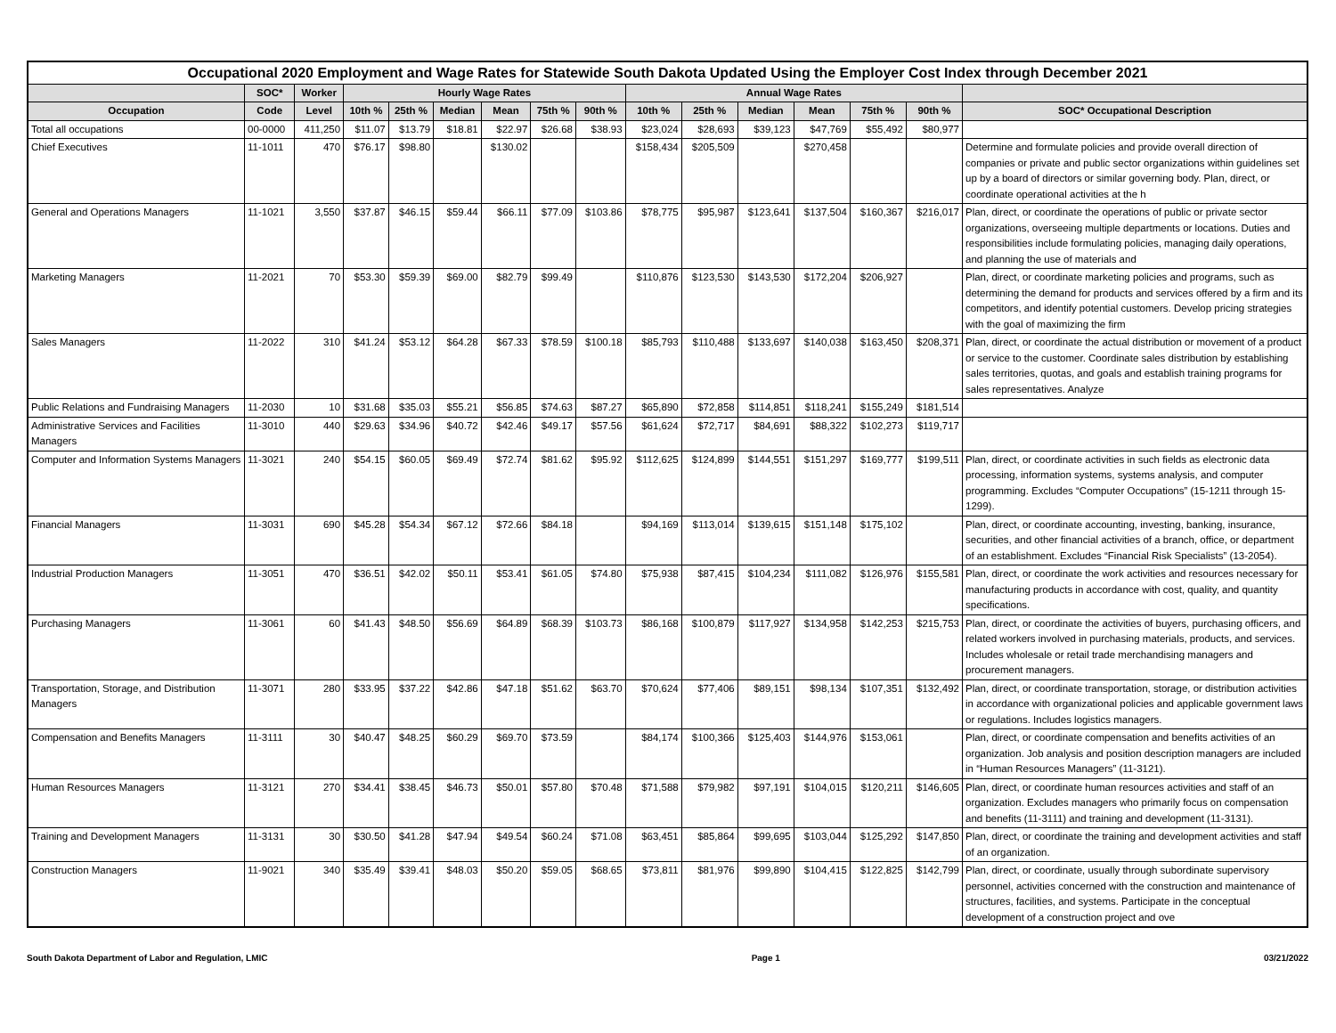| Occupational 2020 Employment and Wage Rates for Statewide South Dakota Updated Using the Employer Cost Index through December 2021 | | | | | | | | | | | | | | | |
| --- | --- | --- | --- | --- | --- | --- | --- | --- | --- | --- | --- | --- | --- | --- | --- |
| | SOC* | Worker | Hourly Wage Rates | | | | | | Annual Wage Rates | | | | | | |
| Occupation | Code | Level | 10th % | 25th % | Median | Mean | 75th % | 90th % | 10th % | 25th % | Median | Mean | 75th % | 90th % | SOC* Occupational Description |
| Total all occupations | 00-0000 | 411,250 | $11.07 | $13.79 | $18.81 | $22.97 | $26.68 | $38.93 | $23,024 | $28,693 | $39,123 | $47,769 | $55,492 | $80,977 | |
| Chief Executives | 11-1011 | 470 | $76.17 | $98.80 | | $130.02 | | | $158,434 | $205,509 | | $270,458 | | | Determine and formulate policies and provide overall direction of companies or private and public sector organizations within guidelines set up by a board of directors or similar governing body. Plan, direct, or coordinate operational activities at the h |
| General and Operations Managers | 11-1021 | 3,550 | $37.87 | $46.15 | $59.44 | $66.11 | $77.09 | $103.86 | $78,775 | $95,987 | $123,641 | $137,504 | $160,367 | $216,017 | Plan, direct, or coordinate the operations of public or private sector organizations, overseeing multiple departments or locations. Duties and responsibilities include formulating policies, managing daily operations, and planning the use of materials and |
| Marketing Managers | 11-2021 | 70 | $53.30 | $59.39 | $69.00 | $82.79 | $99.49 | | $110,876 | $123,530 | $143,530 | $172,204 | $206,927 | | Plan, direct, or coordinate marketing policies and programs, such as determining the demand for products and services offered by a firm and its competitors, and identify potential customers. Develop pricing strategies with the goal of maximizing the firm |
| Sales Managers | 11-2022 | 310 | $41.24 | $53.12 | $64.28 | $67.33 | $78.59 | $100.18 | $85,793 | $110,488 | $133,697 | $140,038 | $163,450 | $208,371 | Plan, direct, or coordinate the actual distribution or movement of a product or service to the customer. Coordinate sales distribution by establishing sales territories, quotas, and goals and establish training programs for sales representatives. Analyze |
| Public Relations and Fundraising Managers | 11-2030 | 10 | $31.68 | $35.03 | $55.21 | $56.85 | $74.63 | $87.27 | $65,890 | $72,858 | $114,851 | $118,241 | $155,249 | $181,514 | |
| Administrative Services and Facilities Managers | 11-3010 | 440 | $29.63 | $34.96 | $40.72 | $42.46 | $49.17 | $57.56 | $61,624 | $72,717 | $84,691 | $88,322 | $102,273 | $119,717 | |
| Computer and Information Systems Managers | 11-3021 | 240 | $54.15 | $60.05 | $69.49 | $72.74 | $81.62 | $95.92 | $112,625 | $124,899 | $144,551 | $151,297 | $169,777 | $199,511 | Plan, direct, or coordinate activities in such fields as electronic data processing, information systems, systems analysis, and computer programming. Excludes “Computer Occupations” (15-1211 through 15-1299). |
| Financial Managers | 11-3031 | 690 | $45.28 | $54.34 | $67.12 | $72.66 | $84.18 | | $94,169 | $113,014 | $139,615 | $151,148 | $175,102 | | Plan, direct, or coordinate accounting, investing, banking, insurance, securities, and other financial activities of a branch, office, or department of an establishment. Excludes “Financial Risk Specialists” (13-2054). |
| Industrial Production Managers | 11-3051 | 470 | $36.51 | $42.02 | $50.11 | $53.41 | $61.05 | $74.80 | $75,938 | $87,415 | $104,234 | $111,082 | $126,976 | $155,581 | Plan, direct, or coordinate the work activities and resources necessary for manufacturing products in accordance with cost, quality, and quantity specifications. |
| Purchasing Managers | 11-3061 | 60 | $41.43 | $48.50 | $56.69 | $64.89 | $68.39 | $103.73 | $86,168 | $100,879 | $117,927 | $134,958 | $142,253 | $215,753 | Plan, direct, or coordinate the activities of buyers, purchasing officers, and related workers involved in purchasing materials, products, and services. Includes wholesale or retail trade merchandising managers and procurement managers. |
| Transportation, Storage, and Distribution Managers | 11-3071 | 280 | $33.95 | $37.22 | $42.86 | $47.18 | $51.62 | $63.70 | $70,624 | $77,406 | $89,151 | $98,134 | $107,351 | $132,492 | Plan, direct, or coordinate transportation, storage, or distribution activities in accordance with organizational policies and applicable government laws or regulations. Includes logistics managers. |
| Compensation and Benefits Managers | 11-3111 | 30 | $40.47 | $48.25 | $60.29 | $69.70 | $73.59 | | $84,174 | $100,366 | $125,403 | $144,976 | $153,061 | | Plan, direct, or coordinate compensation and benefits activities of an organization. Job analysis and position description managers are included in “Human Resources Managers” (11-3121). |
| Human Resources Managers | 11-3121 | 270 | $34.41 | $38.45 | $46.73 | $50.01 | $57.80 | $70.48 | $71,588 | $79,982 | $97,191 | $104,015 | $120,211 | $146,605 | Plan, direct, or coordinate human resources activities and staff of an organization. Excludes managers who primarily focus on compensation and benefits (11-3111) and training and development (11-3131). |
| Training and Development Managers | 11-3131 | 30 | $30.50 | $41.28 | $47.94 | $49.54 | $60.24 | $71.08 | $63,451 | $85,864 | $99,695 | $103,044 | $125,292 | $147,850 | Plan, direct, or coordinate the training and development activities and staff of an organization. |
| Construction Managers | 11-9021 | 340 | $35.49 | $39.41 | $48.03 | $50.20 | $59.05 | $68.65 | $73,811 | $81,976 | $99,890 | $104,415 | $122,825 | $142,799 | Plan, direct, or coordinate, usually through subordinate supervisory personnel, activities concerned with the construction and maintenance of structures, facilities, and systems. Participate in the conceptual development of a construction project and ove |
South Dakota Department of Labor and Regulation, LMIC Page 1 03/21/2022